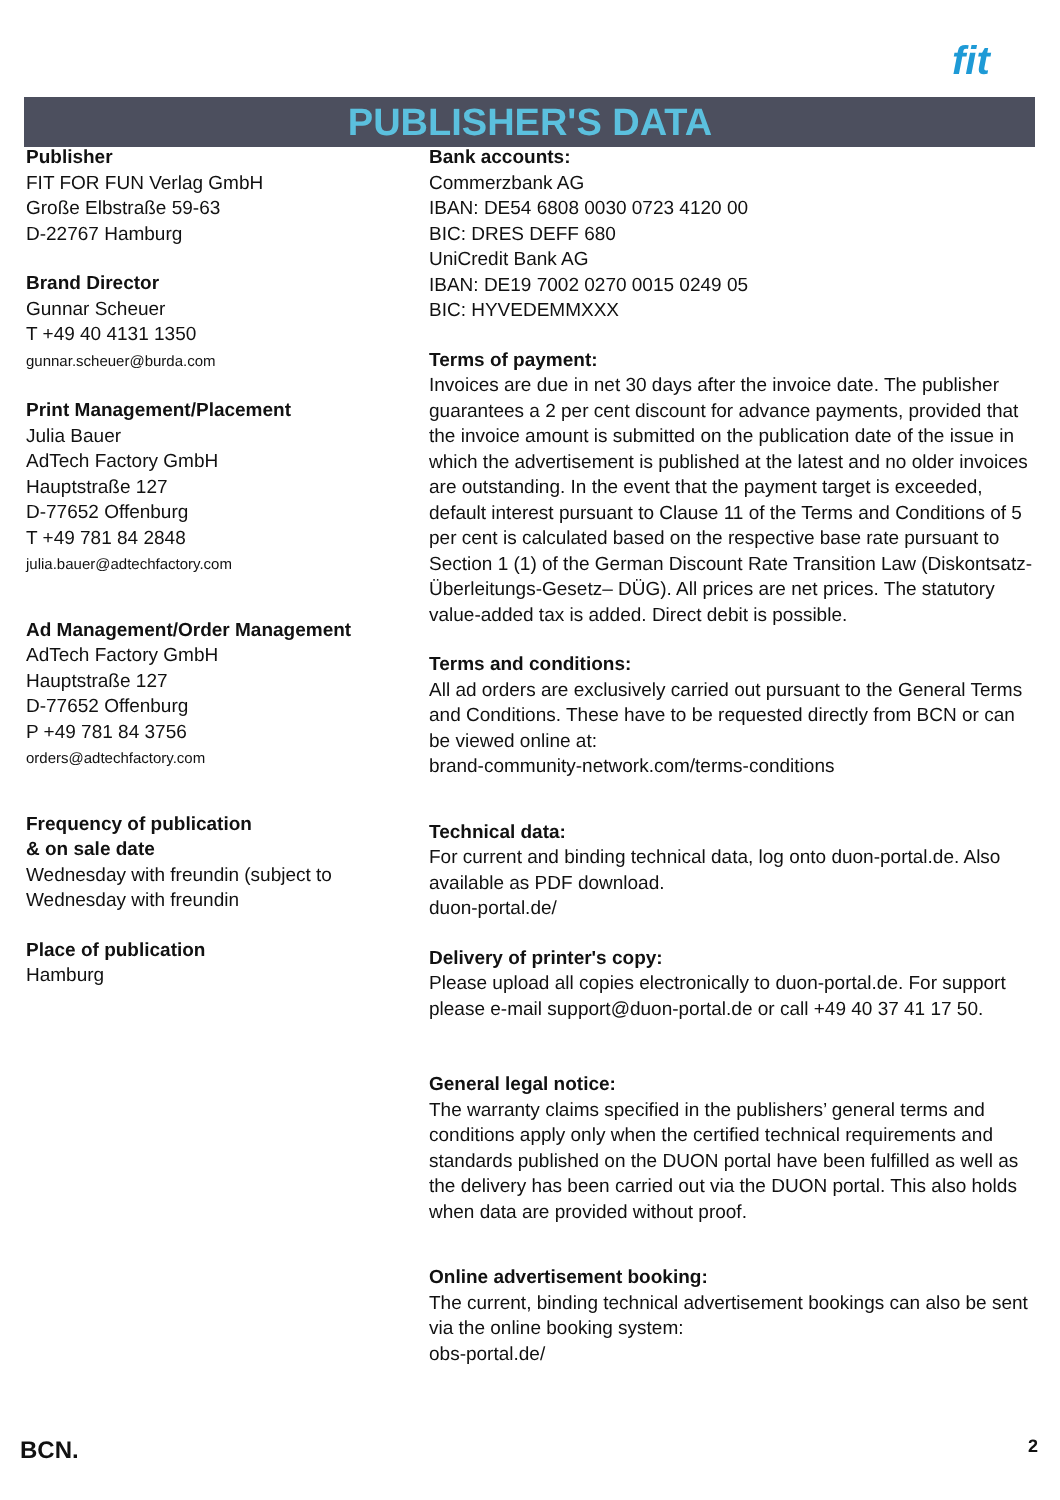fit
PUBLISHER'S DATA
Publisher
FIT FOR FUN Verlag GmbH
Große Elbstraße 59-63
D-22767 Hamburg
Brand Director
Gunnar Scheuer
T +49 40 4131 1350
gunnar.scheuer@burda.com
Print Management/Placement
Julia Bauer
AdTech Factory GmbH
Hauptstraße 127
D-77652 Offenburg
T +49 781 84 2848
julia.bauer@adtechfactory.com
Ad Management/Order Management
AdTech Factory GmbH
Hauptstraße 127
D-77652 Offenburg
P +49 781 84 3756
orders@adtechfactory.com
Frequency of publication
& on sale date
Wednesday with freundin (subject to
Wednesday with freundin
Place of publication
Hamburg
Bank accounts:
Commerzbank AG
IBAN: DE54 6808 0030 0723 4120 00
BIC: DRES DEFF 680
UniCredit Bank AG
IBAN: DE19 7002 0270 0015 0249 05
BIC: HYVEDEMMXXX
Terms of payment:
Invoices are due in net 30 days after the invoice date. The publisher guarantees a 2 per cent discount for advance payments, provided that the invoice amount is submitted on the publication date of the issue in which the advertisement is published at the latest and no older invoices are outstanding. In the event that the payment target is exceeded, default interest pursuant to Clause 11 of the Terms and Conditions of 5 per cent is calculated based on the respective base rate pursuant to Section 1 (1) of the German Discount Rate Transition Law (Diskontsatz-Überleitungs-Gesetz– DÜG). All prices are net prices. The statutory value-added tax is added. Direct debit is possible.
Terms and conditions:
All ad orders are exclusively carried out pursuant to the General Terms and Conditions. These have to be requested directly from BCN or can be viewed online at:
brand-community-network.com/terms-conditions
Technical data:
For current and binding technical data, log onto duon-portal.de. Also available as PDF download.
duon-portal.de/
Delivery of printer's copy:
Please upload all copies electronically to duon-portal.de. For support please e-mail support@duon-portal.de or call +49 40 37 41 17 50.
General legal notice:
The warranty claims specified in the publishers’ general terms and conditions apply only when the certified technical requirements and standards published on the DUON portal have been fulfilled as well as the delivery has been carried out via the DUON portal. This also holds when data are provided without proof.
Online advertisement booking:
The current, binding technical advertisement bookings can also be sent via the online booking system:
obs-portal.de/
BCN. 2